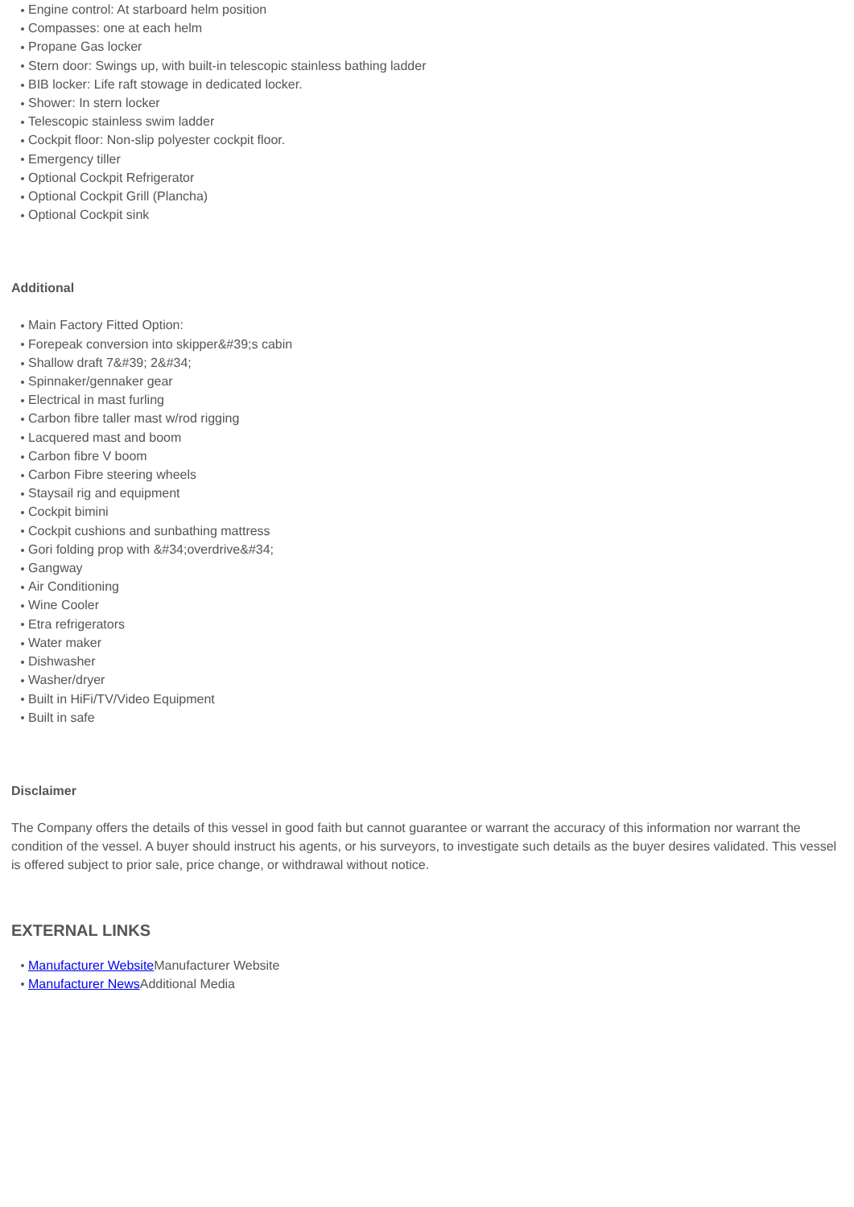Engine control: At starboard helm position
Compasses: one at each helm
Propane Gas locker
Stern door: Swings up, with built-in telescopic stainless bathing ladder
BIB locker: Life raft stowage in dedicated locker.
Shower: In stern locker
Telescopic stainless swim ladder
Cockpit floor: Non-slip polyester cockpit floor.
Emergency tiller
Optional Cockpit Refrigerator
Optional Cockpit Grill (Plancha)
Optional Cockpit sink
Additional
Main Factory Fitted Option:
Forepeak conversion into skipper&#39;s cabin
Shallow draft 7&#39; 2&#34;
Spinnaker/gennaker gear
Electrical in mast furling
Carbon fibre taller mast w/rod rigging
Lacquered mast and boom
Carbon fibre V boom
Carbon Fibre steering wheels
Staysail rig and equipment
Cockpit bimini
Cockpit cushions and sunbathing mattress
Gori folding prop with &#34;overdrive&#34;
Gangway
Air Conditioning
Wine Cooler
Etra refrigerators
Water maker
Dishwasher
Washer/dryer
Built in HiFi/TV/Video Equipment
Built in safe
Disclaimer
The Company offers the details of this vessel in good faith but cannot guarantee or warrant the accuracy of this information nor warrant the condition of the vessel. A buyer should instruct his agents, or his surveyors, to investigate such details as the buyer desires validated. This vessel is offered subject to prior sale, price change, or withdrawal without notice.
EXTERNAL LINKS
Manufacturer Website Manufacturer Website
Manufacturer News Additional Media